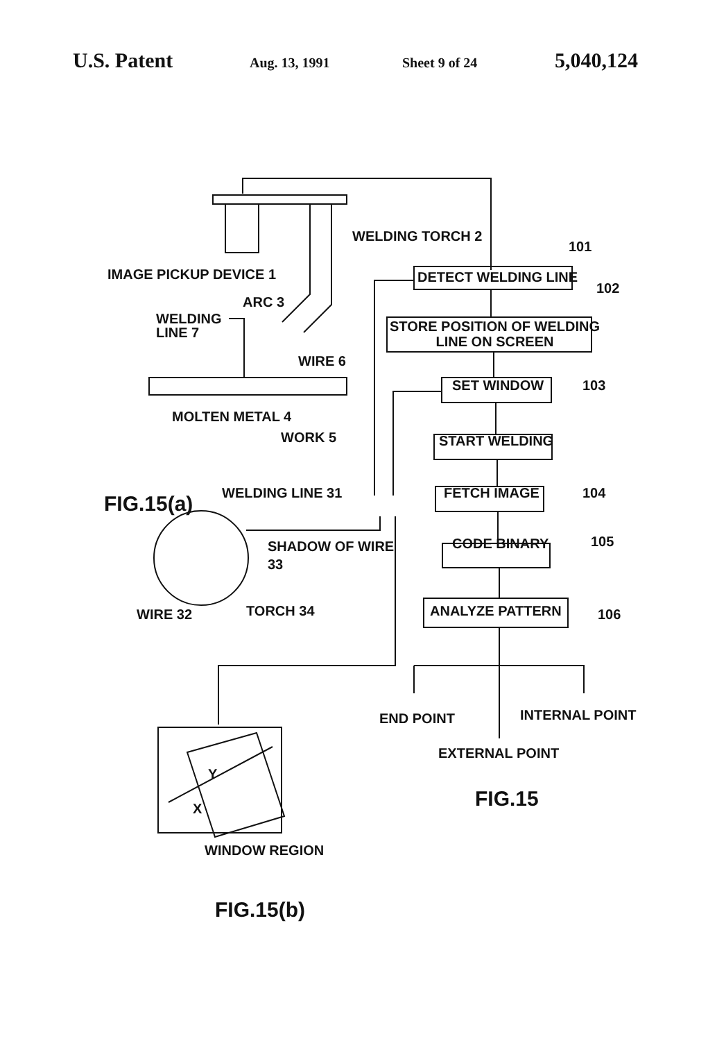U.S. Patent Aug. 13, 1991 Sheet 9 of 24 5,040,124
WELDING TORCH 2
101
IMAGE PICKUP DEVICE 1 DETECT WELDING LINE
102
ARC 3
WELDING
LINE 7
STORE POSITION OF WELDING
LINE ON SCREEN
WIRE 6
SET WINDOW 103
MOLTEN METAL 4
WORK 5 START WELDING
FETCH IMAGE 104
WELDING LINE 31
FIG.15(a)
SHADOW OF WIRE
33
CODE BINARY 105
ANALYZE PATTERN 106
WIRE 32 TORCH 34
END POINT INTERNAL POINT
EXTERNAL POINT
Y
X FIG.15
WINDOW REGION
FIG.15(b)